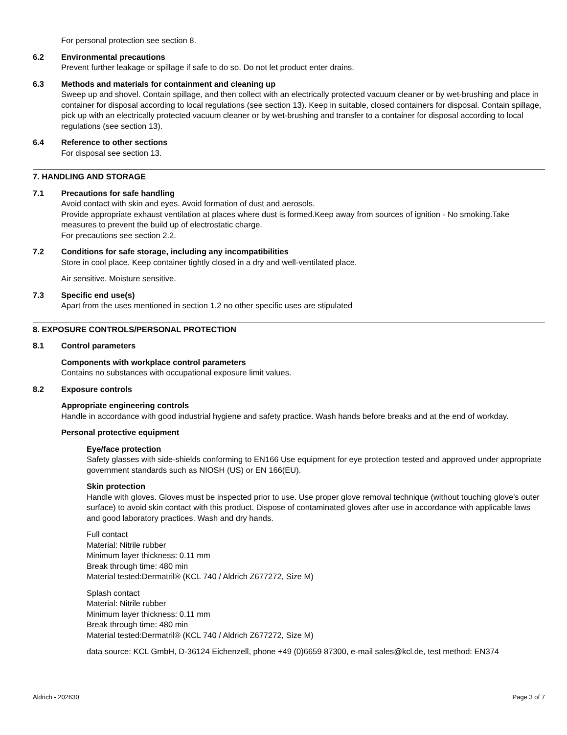For personal protection see section 8.
6.2 Environmental precautions
Prevent further leakage or spillage if safe to do so. Do not let product enter drains.
6.3 Methods and materials for containment and cleaning up
Sweep up and shovel. Contain spillage, and then collect with an electrically protected vacuum cleaner or by wet-brushing and place in container for disposal according to local regulations (see section 13). Keep in suitable, closed containers for disposal. Contain spillage, pick up with an electrically protected vacuum cleaner or by wet-brushing and transfer to a container for disposal according to local regulations (see section 13).
6.4 Reference to other sections
For disposal see section 13.
7. HANDLING AND STORAGE
7.1 Precautions for safe handling
Avoid contact with skin and eyes. Avoid formation of dust and aerosols.
Provide appropriate exhaust ventilation at places where dust is formed.Keep away from sources of ignition - No smoking.Take measures to prevent the build up of electrostatic charge.
For precautions see section 2.2.
7.2 Conditions for safe storage, including any incompatibilities
Store in cool place. Keep container tightly closed in a dry and well-ventilated place.
Air sensitive. Moisture sensitive.
7.3 Specific end use(s)
Apart from the uses mentioned in section 1.2 no other specific uses are stipulated
8. EXPOSURE CONTROLS/PERSONAL PROTECTION
8.1 Control parameters
Components with workplace control parameters
Contains no substances with occupational exposure limit values.
8.2 Exposure controls
Appropriate engineering controls
Handle in accordance with good industrial hygiene and safety practice. Wash hands before breaks and at the end of workday.
Personal protective equipment
Eye/face protection
Safety glasses with side-shields conforming to EN166 Use equipment for eye protection tested and approved under appropriate government standards such as NIOSH (US) or EN 166(EU).
Skin protection
Handle with gloves. Gloves must be inspected prior to use. Use proper glove removal technique (without touching glove's outer surface) to avoid skin contact with this product. Dispose of contaminated gloves after use in accordance with applicable laws and good laboratory practices. Wash and dry hands.
Full contact
Material: Nitrile rubber
Minimum layer thickness: 0.11 mm
Break through time: 480 min
Material tested:Dermatril® (KCL 740 / Aldrich Z677272, Size M)
Splash contact
Material: Nitrile rubber
Minimum layer thickness: 0.11 mm
Break through time: 480 min
Material tested:Dermatril® (KCL 740 / Aldrich Z677272, Size M)
data source: KCL GmbH, D-36124 Eichenzell, phone +49 (0)6659 87300, e-mail sales@kcl.de, test method: EN374
Aldrich - 202630 Page 3 of 7